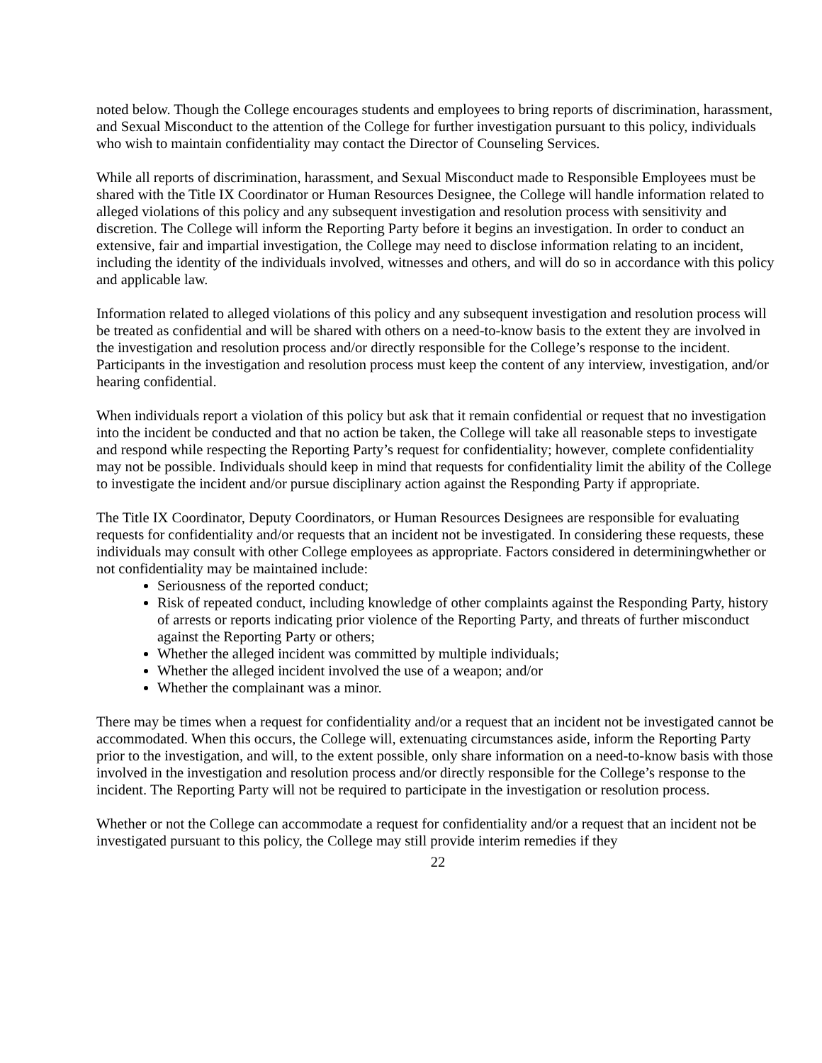noted below. Though the College encourages students and employees to bring reports of discrimination, harassment, and Sexual Misconduct to the attention of the College for further investigation pursuant to this policy, individuals who wish to maintain confidentiality may contact the Director of Counseling Services.
While all reports of discrimination, harassment, and Sexual Misconduct made to Responsible Employees must be shared with the Title IX Coordinator or Human Resources Designee, the College will handle information related to alleged violations of this policy and any subsequent investigation and resolution process with sensitivity and discretion. The College will inform the Reporting Party before it begins an investigation. In order to conduct an extensive, fair and impartial investigation, the College may need to disclose information relating to an incident, including the identity of the individuals involved, witnesses and others, and will do so in accordance with this policy and applicable law.
Information related to alleged violations of this policy and any subsequent investigation and resolution process will be treated as confidential and will be shared with others on a need-to-know basis to the extent they are involved in the investigation and resolution process and/or directly responsible for the College’s response to the incident. Participants in the investigation and resolution process must keep the content of any interview, investigation, and/or hearing confidential.
When individuals report a violation of this policy but ask that it remain confidential or request that no investigation into the incident be conducted and that no action be taken, the College will take all reasonable steps to investigate and respond while respecting the Reporting Party’s request for confidentiality; however, complete confidentiality may not be possible. Individuals should keep in mind that requests for confidentiality limit the ability of the College to investigate the incident and/or pursue disciplinary action against the Responding Party if appropriate.
The Title IX Coordinator, Deputy Coordinators, or Human Resources Designees are responsible for evaluating requests for confidentiality and/or requests that an incident not be investigated. In considering these requests, these individuals may consult with other College employees as appropriate. Factors considered in determiningwhether or not confidentiality may be maintained include:
Seriousness of the reported conduct;
Risk of repeated conduct, including knowledge of other complaints against the Responding Party, history of arrests or reports indicating prior violence of the Reporting Party, and threats of further misconduct against the Reporting Party or others;
Whether the alleged incident was committed by multiple individuals;
Whether the alleged incident involved the use of a weapon; and/or
Whether the complainant was a minor.
There may be times when a request for confidentiality and/or a request that an incident not be investigated cannot be accommodated. When this occurs, the College will, extenuating circumstances aside, inform the Reporting Party prior to the investigation, and will, to the extent possible, only share information on a need-to-know basis with those involved in the investigation and resolution process and/or directly responsible for the College’s response to the incident. The Reporting Party will not be required to participate in the investigation or resolution process.
Whether or not the College can accommodate a request for confidentiality and/or a request that an incident not be investigated pursuant to this policy, the College may still provide interim remedies if they
22